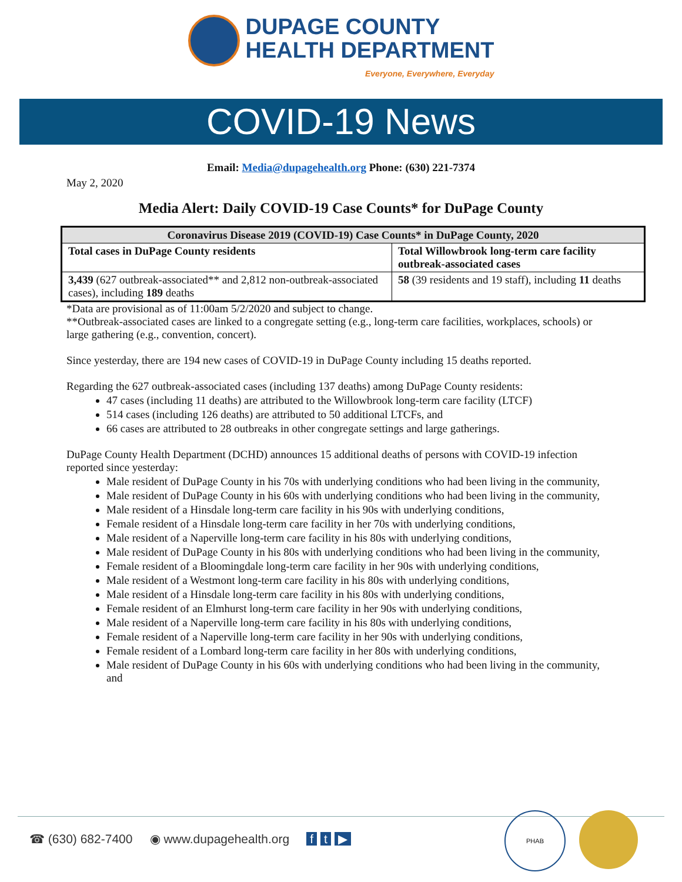DUPAGE COUNTY
HEALTH DEPARTMENT
Everyone, Everywhere, Everyday
COVID-19 News
Email: Media@dupagehealth.org Phone: (630) 221-7374
May 2, 2020
Media Alert: Daily COVID-19 Case Counts* for DuPage County
| Coronavirus Disease 2019 (COVID-19) Case Counts* in DuPage County, 2020 | |
| --- | --- |
| Total cases in DuPage County residents | Total Willowbrook long-term care facility outbreak-associated cases |
| 3,439 (627 outbreak-associated** and 2,812 non-outbreak-associated cases), including 189 deaths | 58 (39 residents and 19 staff), including 11 deaths |
*Data are provisional as of 11:00am 5/2/2020 and subject to change.
**Outbreak-associated cases are linked to a congregate setting (e.g., long-term care facilities, workplaces, schools) or large gathering (e.g., convention, concert).
Since yesterday, there are 194 new cases of COVID-19 in DuPage County including 15 deaths reported.
Regarding the 627 outbreak-associated cases (including 137 deaths) among DuPage County residents:
47 cases (including 11 deaths) are attributed to the Willowbrook long-term care facility (LTCF)
514 cases (including 126 deaths) are attributed to 50 additional LTCFs, and
66 cases are attributed to 28 outbreaks in other congregate settings and large gatherings.
DuPage County Health Department (DCHD) announces 15 additional deaths of persons with COVID-19 infection reported since yesterday:
Male resident of DuPage County in his 70s with underlying conditions who had been living in the community,
Male resident of DuPage County in his 60s with underlying conditions who had been living in the community,
Male resident of a Hinsdale long-term care facility in his 90s with underlying conditions,
Female resident of a Hinsdale long-term care facility in her 70s with underlying conditions,
Male resident of a Naperville long-term care facility in his 80s with underlying conditions,
Male resident of DuPage County in his 80s with underlying conditions who had been living in the community,
Female resident of a Bloomingdale long-term care facility in her 90s with underlying conditions,
Male resident of a Westmont long-term care facility in his 80s with underlying conditions,
Male resident of a Hinsdale long-term care facility in his 80s with underlying conditions,
Female resident of an Elmhurst long-term care facility in her 90s with underlying conditions,
Male resident of a Naperville long-term care facility in his 80s with underlying conditions,
Female resident of a Naperville long-term care facility in her 90s with underlying conditions,
Female resident of a Lombard long-term care facility in her 80s with underlying conditions,
Male resident of DuPage County in his 60s with underlying conditions who had been living in the community, and
☎ (630) 682-7400 ◉ www.dupagehealth.org f t ▶
PHAB